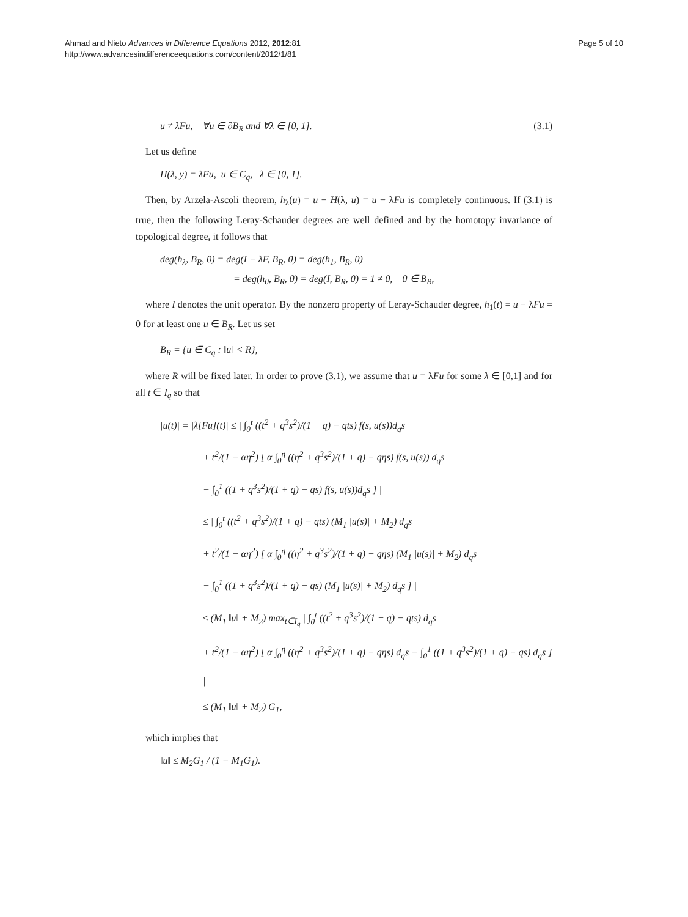Ahmad and Nieto Advances in Difference Equations 2012, 2012:81
http://www.advancesindifferenceequations.com/content/2012/1/81
Page 5 of 10
u ≠ λFu, ∀u ∈ ∂B<sub>R</sub> and ∀λ ∈ [0, 1]. (3.1)
Let us define
H(λ, y) = λFu, u ∈ C<sub>q</sub>, λ ∈ [0, 1].
Then, by Arzela-Ascoli theorem, h<sub>λ</sub>(u) = u − H(λ, u) = u − λFu is completely continuous. If (3.1) is true, then the following Leray-Schauder degrees are well defined and by the homotopy invariance of topological degree, it follows that
deg(h<sub>λ</sub>, B<sub>R</sub>, 0) = deg(I − λF, B<sub>R</sub>, 0) = deg(h<sub>1</sub>, B<sub>R</sub>, 0)
= deg(h<sub>0</sub>, B<sub>R</sub>, 0) = deg(I, B<sub>R</sub>, 0) = 1 ≠ 0, 0 ∈ B<sub>R</sub>,
where I denotes the unit operator. By the nonzero property of Leray-Schauder degree, h<sub>1</sub>(t) = u − λFu = 0 for at least one u ∈ B<sub>R</sub>. Let us set
B<sub>R</sub> = {u ∈ C<sub>q</sub> : ‖u‖ < R},
where R will be fixed later. In order to prove (3.1), we assume that u = λFu for some λ ∈ [0,1] and for all t ∈ I<sub>q</sub> so that
|u(t)| = |λ[Fu](t)| ≤ | ∫<sub>0</sub><sup>t</sup> ((t<sup>2</sup> + q<sup>3</sup>s<sup>2</sup>)/(1 + q) − qts) f(s, u(s))d<sub>q</sub>s
+ t<sup>2</sup>/(1 − αη<sup>2</sup>) [ α ∫<sub>0</sub><sup>η</sup> ((η<sup>2</sup> + q<sup>3</sup>s<sup>2</sup>)/(1 + q) − qηs) f(s, u(s)) d<sub>q</sub>s
− ∫<sub>0</sub><sup>1</sup> ((1 + q<sup>3</sup>s<sup>2</sup>)/(1 + q) − qs) f(s, u(s))d<sub>q</sub>s ] |
≤ | ∫<sub>0</sub><sup>t</sup> ((t<sup>2</sup> + q<sup>3</sup>s<sup>2</sup>)/(1 + q) − qts) (M<sub>1</sub> |u(s)| + M<sub>2</sub>) d<sub>q</sub>s
+ t<sup>2</sup>/(1 − αη<sup>2</sup>) [ α ∫<sub>0</sub><sup>η</sup> ((η<sup>2</sup> + q<sup>3</sup>s<sup>2</sup>)/(1 + q) − qηs) (M<sub>1</sub> |u(s)| + M<sub>2</sub>) d<sub>q</sub>s
− ∫<sub>0</sub><sup>1</sup> ((1 + q<sup>3</sup>s<sup>2</sup>)/(1 + q) − qs) (M<sub>1</sub> |u(s)| + M<sub>2</sub>) d<sub>q</sub>s ] |
≤ (M<sub>1</sub> ‖u‖ + M<sub>2</sub>) max<sub>t∈I<sub>q</sub></sub> | ∫<sub>0</sub><sup>t</sup> ((t<sup>2</sup> + q<sup>3</sup>s<sup>2</sup>)/(1 + q) − qts) d<sub>q</sub>s
+ t<sup>2</sup>/(1 − αη<sup>2</sup>) [ α ∫<sub>0</sub><sup>η</sup> ((η<sup>2</sup> + q<sup>3</sup>s<sup>2</sup>)/(1 + q) − qηs) d<sub>q</sub>s − ∫<sub>0</sub><sup>1</sup> ((1 + q<sup>3</sup>s<sup>2</sup>)/(1 + q) − qs) d<sub>q</sub>s ] |
≤ (M<sub>1</sub> ‖u‖ + M<sub>2</sub>) G<sub>1</sub>,
which implies that
‖u‖ ≤ M<sub>2</sub>G<sub>1</sub> / (1 − M<sub>1</sub>G<sub>1</sub>).